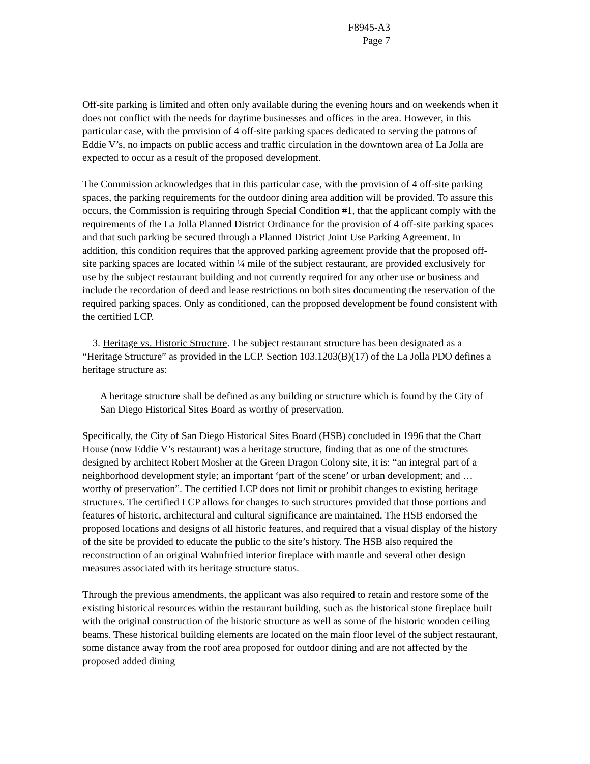F8945-A3
Page 7
Off-site parking is limited and often only available during the evening hours and on weekends when it does not conflict with the needs for daytime businesses and offices in the area. However, in this particular case, with the provision of 4 off-site parking spaces dedicated to serving the patrons of Eddie V’s, no impacts on public access and traffic circulation in the downtown area of La Jolla are expected to occur as a result of the proposed development.
The Commission acknowledges that in this particular case, with the provision of 4 off-site parking spaces, the parking requirements for the outdoor dining area addition will be provided. To assure this occurs, the Commission is requiring through Special Condition #1, that the applicant comply with the requirements of the La Jolla Planned District Ordinance for the provision of 4 off-site parking spaces and that such parking be secured through a Planned District Joint Use Parking Agreement. In addition, this condition requires that the approved parking agreement provide that the proposed off-site parking spaces are located within ¼ mile of the subject restaurant, are provided exclusively for use by the subject restaurant building and not currently required for any other use or business and include the recordation of deed and lease restrictions on both sites documenting the reservation of the required parking spaces. Only as conditioned, can the proposed development be found consistent with the certified LCP.
3. Heritage vs. Historic Structure. The subject restaurant structure has been designated as a “Heritage Structure” as provided in the LCP. Section 103.1203(B)(17) of the La Jolla PDO defines a heritage structure as:
A heritage structure shall be defined as any building or structure which is found by the City of San Diego Historical Sites Board as worthy of preservation.
Specifically, the City of San Diego Historical Sites Board (HSB) concluded in 1996 that the Chart House (now Eddie V’s restaurant) was a heritage structure, finding that as one of the structures designed by architect Robert Mosher at the Green Dragon Colony site, it is: “an integral part of a neighborhood development style; an important ‘part of the scene’ or urban development; and …worthy of preservation”. The certified LCP does not limit or prohibit changes to existing heritage structures. The certified LCP allows for changes to such structures provided that those portions and features of historic, architectural and cultural significance are maintained. The HSB endorsed the proposed locations and designs of all historic features, and required that a visual display of the history of the site be provided to educate the public to the site’s history. The HSB also required the reconstruction of an original Wahnfried interior fireplace with mantle and several other design measures associated with its heritage structure status.
Through the previous amendments, the applicant was also required to retain and restore some of the existing historical resources within the restaurant building, such as the historical stone fireplace built with the original construction of the historic structure as well as some of the historic wooden ceiling beams. These historical building elements are located on the main floor level of the subject restaurant, some distance away from the roof area proposed for outdoor dining and are not affected by the proposed added dining